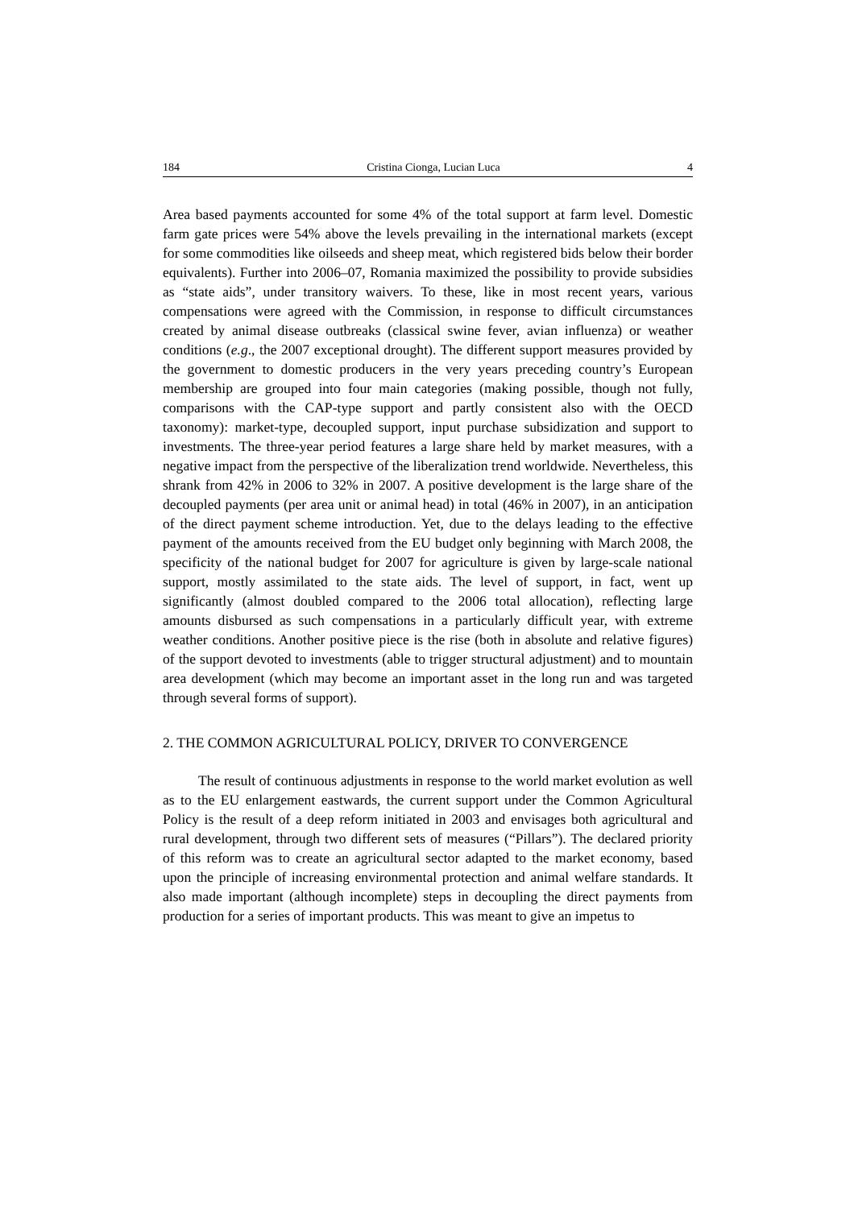184 Cristina Cionga, Lucian Luca 4
Area based payments accounted for some 4% of the total support at farm level. Domestic farm gate prices were 54% above the levels prevailing in the international markets (except for some commodities like oilseeds and sheep meat, which registered bids below their border equivalents). Further into 2006–07, Romania maximized the possibility to provide subsidies as “state aids”, under transitory waivers. To these, like in most recent years, various compensations were agreed with the Commission, in response to difficult circumstances created by animal disease outbreaks (classical swine fever, avian influenza) or weather conditions (e.g., the 2007 exceptional drought). The different support measures provided by the government to domestic producers in the very years preceding country’s European membership are grouped into four main categories (making possible, though not fully, comparisons with the CAP-type support and partly consistent also with the OECD taxonomy): market-type, decoupled support, input purchase subsidization and support to investments. The three-year period features a large share held by market measures, with a negative impact from the perspective of the liberalization trend worldwide. Nevertheless, this shrank from 42% in 2006 to 32% in 2007. A positive development is the large share of the decoupled payments (per area unit or animal head) in total (46% in 2007), in an anticipation of the direct payment scheme introduction. Yet, due to the delays leading to the effective payment of the amounts received from the EU budget only beginning with March 2008, the specificity of the national budget for 2007 for agriculture is given by large-scale national support, mostly assimilated to the state aids. The level of support, in fact, went up significantly (almost doubled compared to the 2006 total allocation), reflecting large amounts disbursed as such compensations in a particularly difficult year, with extreme weather conditions. Another positive piece is the rise (both in absolute and relative figures) of the support devoted to investments (able to trigger structural adjustment) and to mountain area development (which may become an important asset in the long run and was targeted through several forms of support).
2. THE COMMON AGRICULTURAL POLICY, DRIVER TO CONVERGENCE
The result of continuous adjustments in response to the world market evolution as well as to the EU enlargement eastwards, the current support under the Common Agricultural Policy is the result of a deep reform initiated in 2003 and envisages both agricultural and rural development, through two different sets of measures (“Pillars”). The declared priority of this reform was to create an agricultural sector adapted to the market economy, based upon the principle of increasing environmental protection and animal welfare standards. It also made important (although incomplete) steps in decoupling the direct payments from production for a series of important products. This was meant to give an impetus to